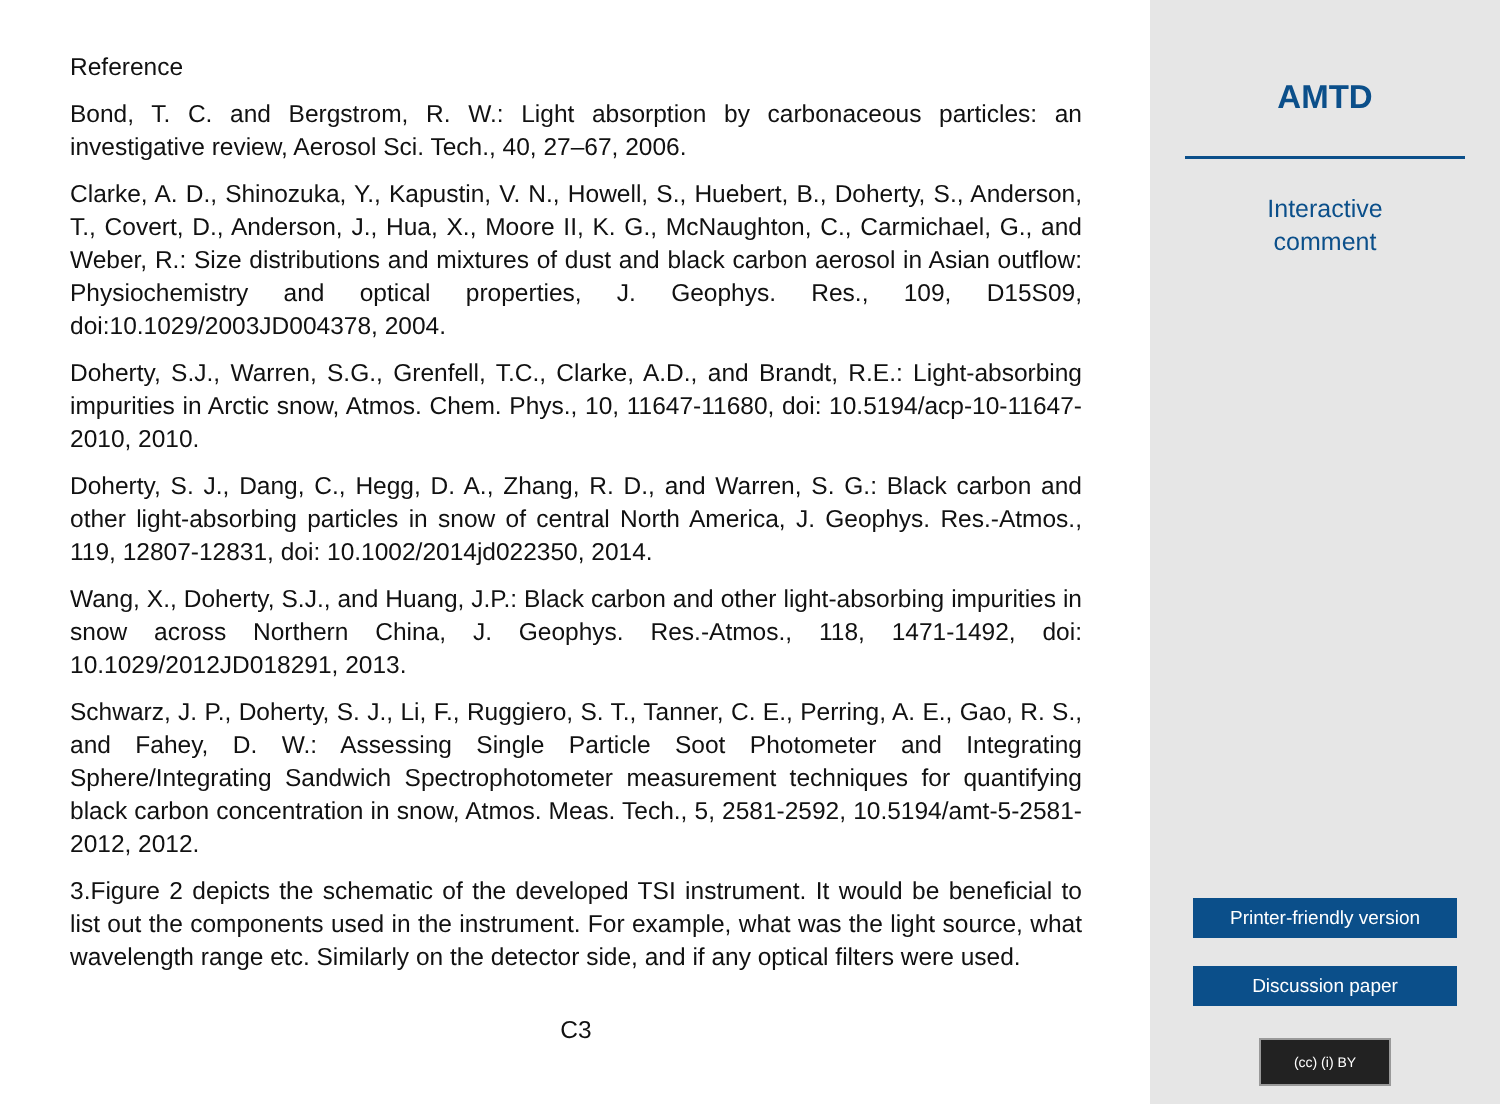Reference
Bond, T. C. and Bergstrom, R. W.: Light absorption by carbonaceous particles: an investigative review, Aerosol Sci. Tech., 40, 27–67, 2006.
Clarke, A. D., Shinozuka, Y., Kapustin, V. N., Howell, S., Huebert, B., Doherty, S., Anderson, T., Covert, D., Anderson, J., Hua, X., Moore II, K. G., McNaughton, C., Carmichael, G., and Weber, R.: Size distributions and mixtures of dust and black carbon aerosol in Asian outflow: Physiochemistry and optical properties, J. Geophys. Res., 109, D15S09, doi:10.1029/2003JD004378, 2004.
Doherty, S.J., Warren, S.G., Grenfell, T.C., Clarke, A.D., and Brandt, R.E.: Light-absorbing impurities in Arctic snow, Atmos. Chem. Phys., 10, 11647-11680, doi: 10.5194/acp-10-11647-2010, 2010.
Doherty, S. J., Dang, C., Hegg, D. A., Zhang, R. D., and Warren, S. G.: Black carbon and other light-absorbing particles in snow of central North America, J. Geophys. Res.-Atmos., 119, 12807-12831, doi: 10.1002/2014jd022350, 2014.
Wang, X., Doherty, S.J., and Huang, J.P.: Black carbon and other light-absorbing impurities in snow across Northern China, J. Geophys. Res.-Atmos., 118, 1471-1492, doi: 10.1029/2012JD018291, 2013.
Schwarz, J. P., Doherty, S. J., Li, F., Ruggiero, S. T., Tanner, C. E., Perring, A. E., Gao, R. S., and Fahey, D. W.: Assessing Single Particle Soot Photometer and Integrating Sphere/Integrating Sandwich Spectrophotometer measurement techniques for quantifying black carbon concentration in snow, Atmos. Meas. Tech., 5, 2581-2592, 10.5194/amt-5-2581-2012, 2012.
3.Figure 2 depicts the schematic of the developed TSI instrument. It would be beneficial to list out the components used in the instrument. For example, what was the light source, what wavelength range etc. Similarly on the detector side, and if any optical filters were used.
C3
AMTD
Interactive
comment
Printer-friendly version
Discussion paper
(cc) (i) BY